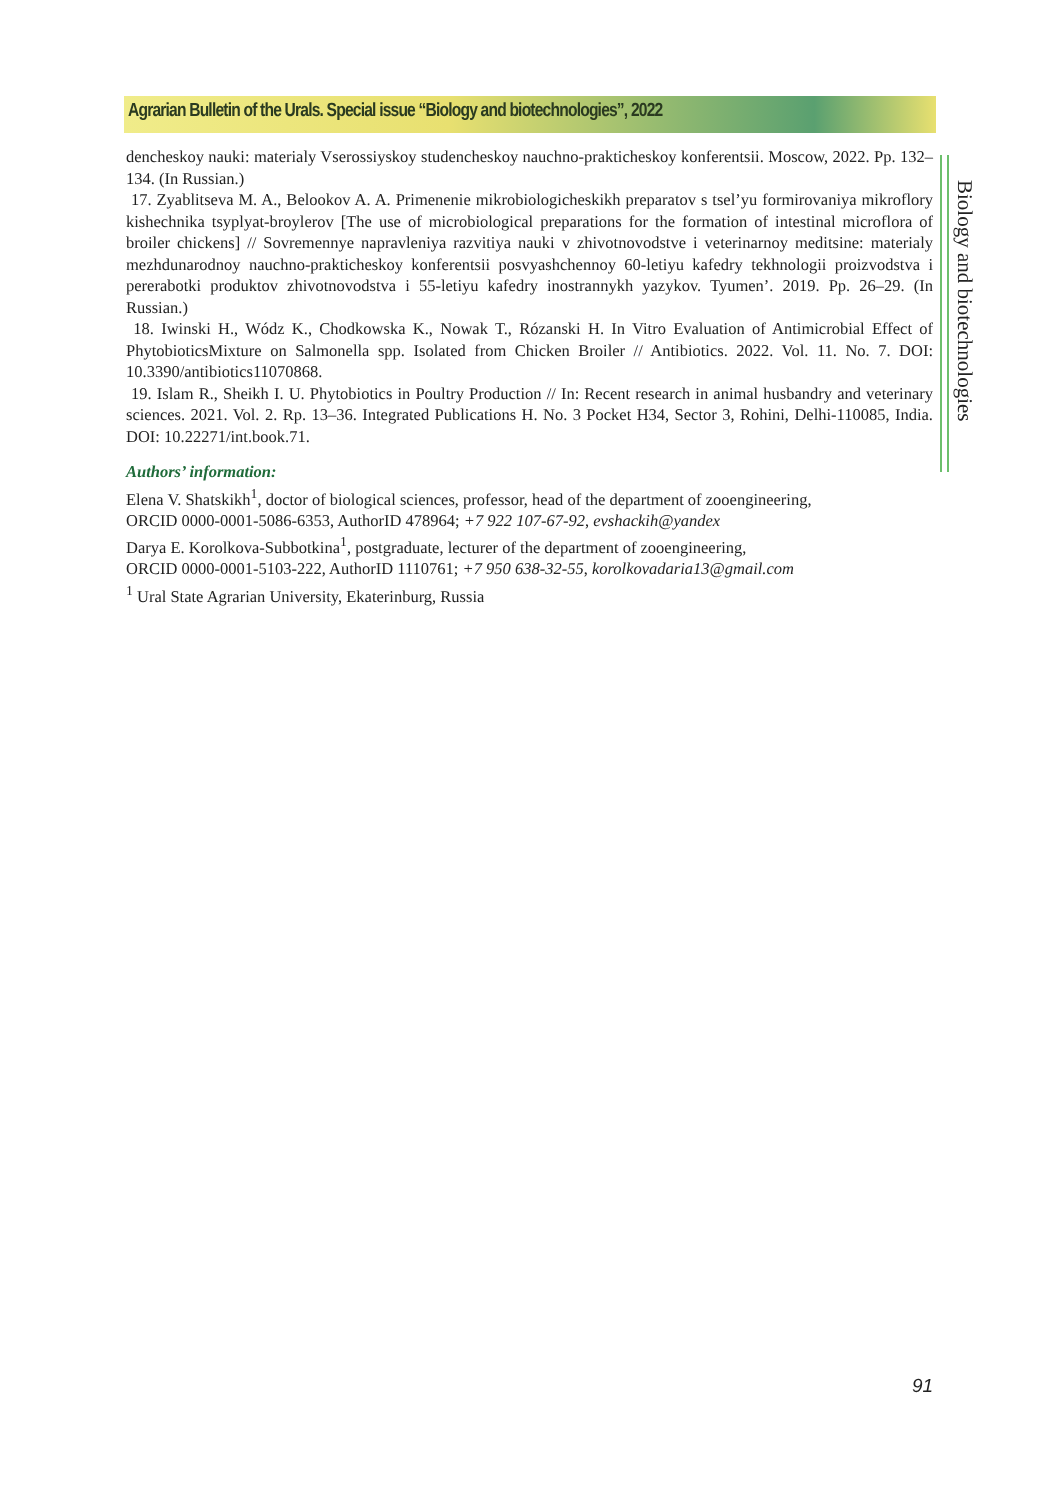Agrarian Bulletin of the Urals. Special issue “Biology and biotechnologies”, 2022
dencheskoy nauki: materialy Vserossiyskoy studencheskoy nauchno-prakticheskoy konferentsii. Moscow, 2022. Pp. 132–134. (In Russian.)
17. Zyablitseva M. A., Belookov A. A. Primenenie mikrobiologicheskikh preparatov s tsel’yu formirovaniya mikroflory kishechnika tsyplyat-broylerov [The use of microbiological preparations for the formation of intestinal microflora of broiler chickens] // Sovremennye napravleniya razvitiya nauki v zhivotnovodstve i veterinarnoy meditsine: materialy mezhdunarodnoy nauchno-prakticheskoy konferentsii posvyashchennoy 60-letiyu kafedry tekhnologii proizvodstva i pererabotki produktov zhivotnovodstva i 55-letiyu kafedry inostrannykh yazykov. Tyumen’. 2019. Pp. 26–29. (In Russian.)
18. Iwinski H., Wódz K., Chodkowska K., Nowak T., Rózanski H. In Vitro Evaluation of Antimicrobial Effect of PhytobioticsMixture on Salmonella spp. Isolated from Chicken Broiler // Antibiotics. 2022. Vol. 11. No. 7. DOI: 10.3390/antibiotics11070868.
19. Islam R., Sheikh I. U. Phytobiotics in Poultry Production // In: Recent research in animal husbandry and veterinary sciences. 2021. Vol. 2. Rp. 13–36. Integrated Publications H. No. 3 Pocket H34, Sector 3, Rohini, Delhi-110085, India. DOI: 10.22271/int.book.71.
Authors’ information:
Elena V. Shatskikh<sup>1</sup>, doctor of biological sciences, professor, head of the department of zooengineering,
ORCID 0000-0001-5086-6353, AuthorID 478964; +7 922 107-67-92, evshackih@yandex
Darya E. Korolkova-Subbotkina<sup>1</sup>, postgraduate, lecturer of the department of zooengineering,
ORCID 0000-0001-5103-222, AuthorID 1110761; +7 950 638-32-55, korolkovadaria13@gmail.com
<sup>1</sup> Ural State Agrarian University, Ekaterinburg, Russia
Biology and biotechnologies
91